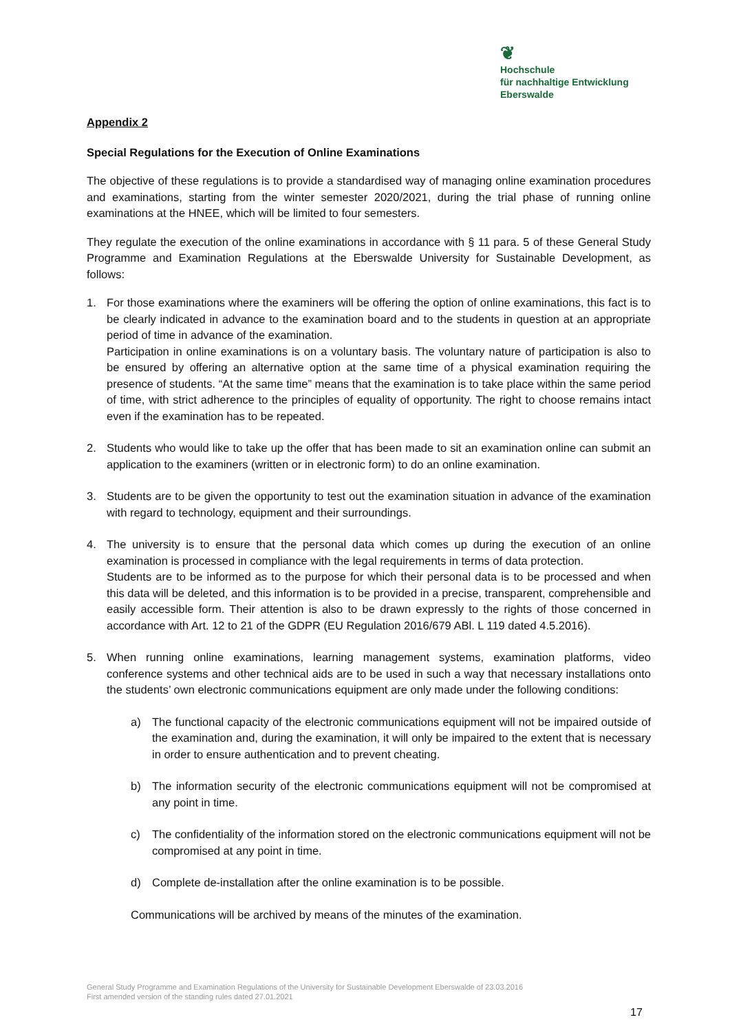❦
Hochschule
für nachhaltige Entwicklung
Eberswalde
Appendix 2
Special Regulations for the Execution of Online Examinations
The objective of these regulations is to provide a standardised way of managing online examination procedures and examinations, starting from the winter semester 2020/2021, during the trial phase of running online examinations at the HNEE, which will be limited to four semesters.
They regulate the execution of the online examinations in accordance with § 11 para. 5 of these General Study Programme and Examination Regulations at the Eberswalde University for Sustainable Development, as follows:
1. For those examinations where the examiners will be offering the option of online examinations, this fact is to be clearly indicated in advance to the examination board and to the students in question at an appropriate period of time in advance of the examination.
Participation in online examinations is on a voluntary basis. The voluntary nature of participation is also to be ensured by offering an alternative option at the same time of a physical examination requiring the presence of students. “At the same time” means that the examination is to take place within the same period of time, with strict adherence to the principles of equality of opportunity. The right to choose remains intact even if the examination has to be repeated.
2. Students who would like to take up the offer that has been made to sit an examination online can submit an application to the examiners (written or in electronic form) to do an online examination.
3. Students are to be given the opportunity to test out the examination situation in advance of the examination with regard to technology, equipment and their surroundings.
4. The university is to ensure that the personal data which comes up during the execution of an online examination is processed in compliance with the legal requirements in terms of data protection.
Students are to be informed as to the purpose for which their personal data is to be processed and when this data will be deleted, and this information is to be provided in a precise, transparent, comprehensible and easily accessible form. Their attention is also to be drawn expressly to the rights of those concerned in accordance with Art. 12 to 21 of the GDPR (EU Regulation 2016/679 ABl. L 119 dated 4.5.2016).
5. When running online examinations, learning management systems, examination platforms, video conference systems and other technical aids are to be used in such a way that necessary installations onto the students’ own electronic communications equipment are only made under the following conditions:
a) The functional capacity of the electronic communications equipment will not be impaired outside of the examination and, during the examination, it will only be impaired to the extent that is necessary in order to ensure authentication and to prevent cheating.
b) The information security of the electronic communications equipment will not be compromised at any point in time.
c) The confidentiality of the information stored on the electronic communications equipment will not be compromised at any point in time.
d) Complete de-installation after the online examination is to be possible.
Communications will be archived by means of the minutes of the examination.
General Study Programme and Examination Regulations of the University for Sustainable Development Eberswalde of 23.03.2016
First amended version of the standing rules dated 27.01.2021
17